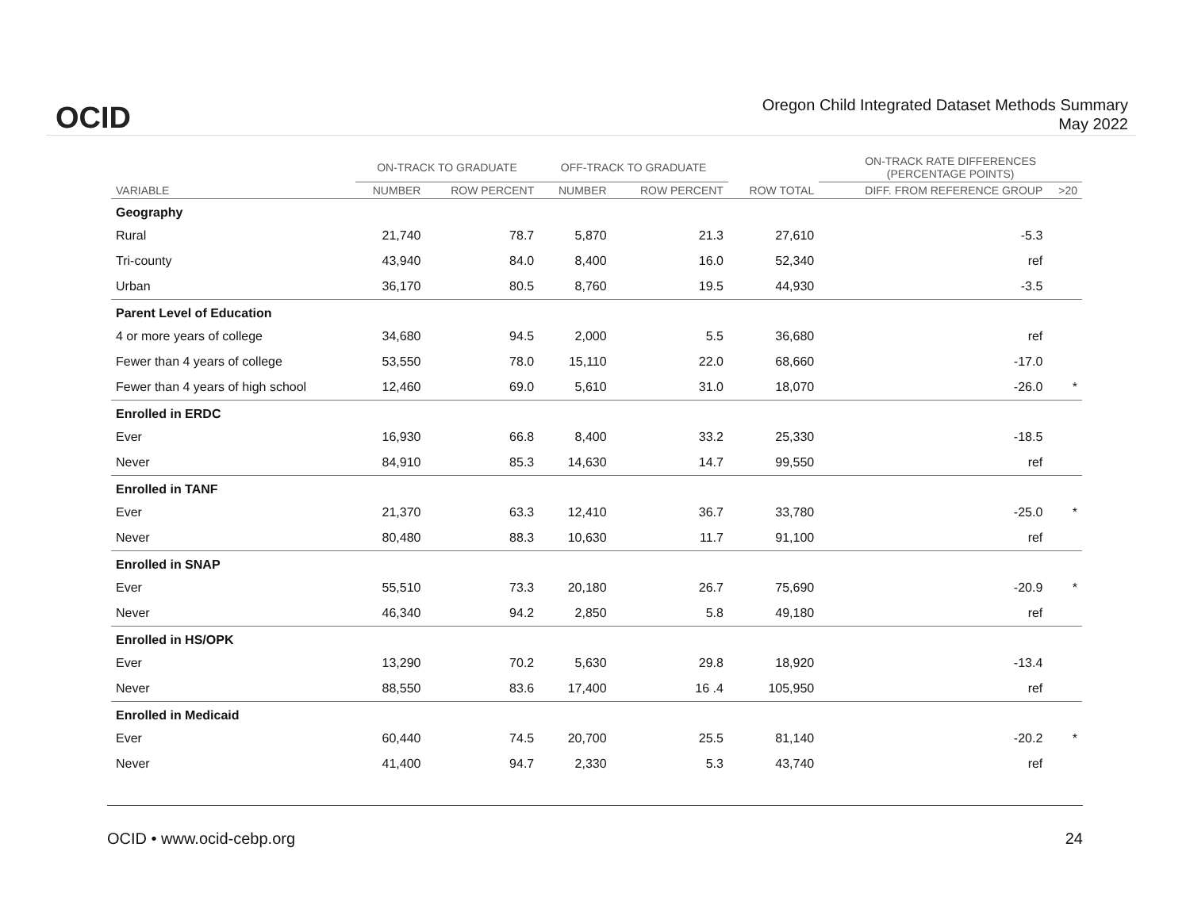OCID
Oregon Child Integrated Dataset Methods Summary
May 2022
| | ON-TRACK TO GRADUATE | | OFF-TRACK TO GRADUATE | | | ON-TRACK RATE DIFFERENCES (PERCENTAGE POINTS) | |
| --- | --- | --- | --- | --- | --- | --- | --- |
| VARIABLE | NUMBER | ROW PERCENT | NUMBER | ROW PERCENT | ROW TOTAL | DIFF. FROM REFERENCE GROUP | >20 |
| Geography | | | | | | | |
| Rural | 21,740 | 78.7 | 5,870 | 21.3 | 27,610 | -5.3 | |
| Tri-county | 43,940 | 84.0 | 8,400 | 16.0 | 52,340 | ref | |
| Urban | 36,170 | 80.5 | 8,760 | 19.5 | 44,930 | -3.5 | |
| Parent Level of Education | | | | | | | |
| 4 or more years of college | 34,680 | 94.5 | 2,000 | 5.5 | 36,680 | ref | |
| Fewer than 4 years of college | 53,550 | 78.0 | 15,110 | 22.0 | 68,660 | -17.0 | |
| Fewer than 4 years of high school | 12,460 | 69.0 | 5,610 | 31.0 | 18,070 | -26.0 | * |
| Enrolled in ERDC | | | | | | | |
| Ever | 16,930 | 66.8 | 8,400 | 33.2 | 25,330 | -18.5 | |
| Never | 84,910 | 85.3 | 14,630 | 14.7 | 99,550 | ref | |
| Enrolled in TANF | | | | | | | |
| Ever | 21,370 | 63.3 | 12,410 | 36.7 | 33,780 | -25.0 | * |
| Never | 80,480 | 88.3 | 10,630 | 11.7 | 91,100 | ref | |
| Enrolled in SNAP | | | | | | | |
| Ever | 55,510 | 73.3 | 20,180 | 26.7 | 75,690 | -20.9 | * |
| Never | 46,340 | 94.2 | 2,850 | 5.8 | 49,180 | ref | |
| Enrolled in HS/OPK | | | | | | | |
| Ever | 13,290 | 70.2 | 5,630 | 29.8 | 18,920 | -13.4 | |
| Never | 88,550 | 83.6 | 17,400 | 16 .4 | 105,950 | ref | |
| Enrolled in Medicaid | | | | | | | |
| Ever | 60,440 | 74.5 | 20,700 | 25.5 | 81,140 | -20.2 | * |
| Never | 41,400 | 94.7 | 2,330 | 5.3 | 43,740 | ref | |
OCID • www.ocid-cebp.org 24